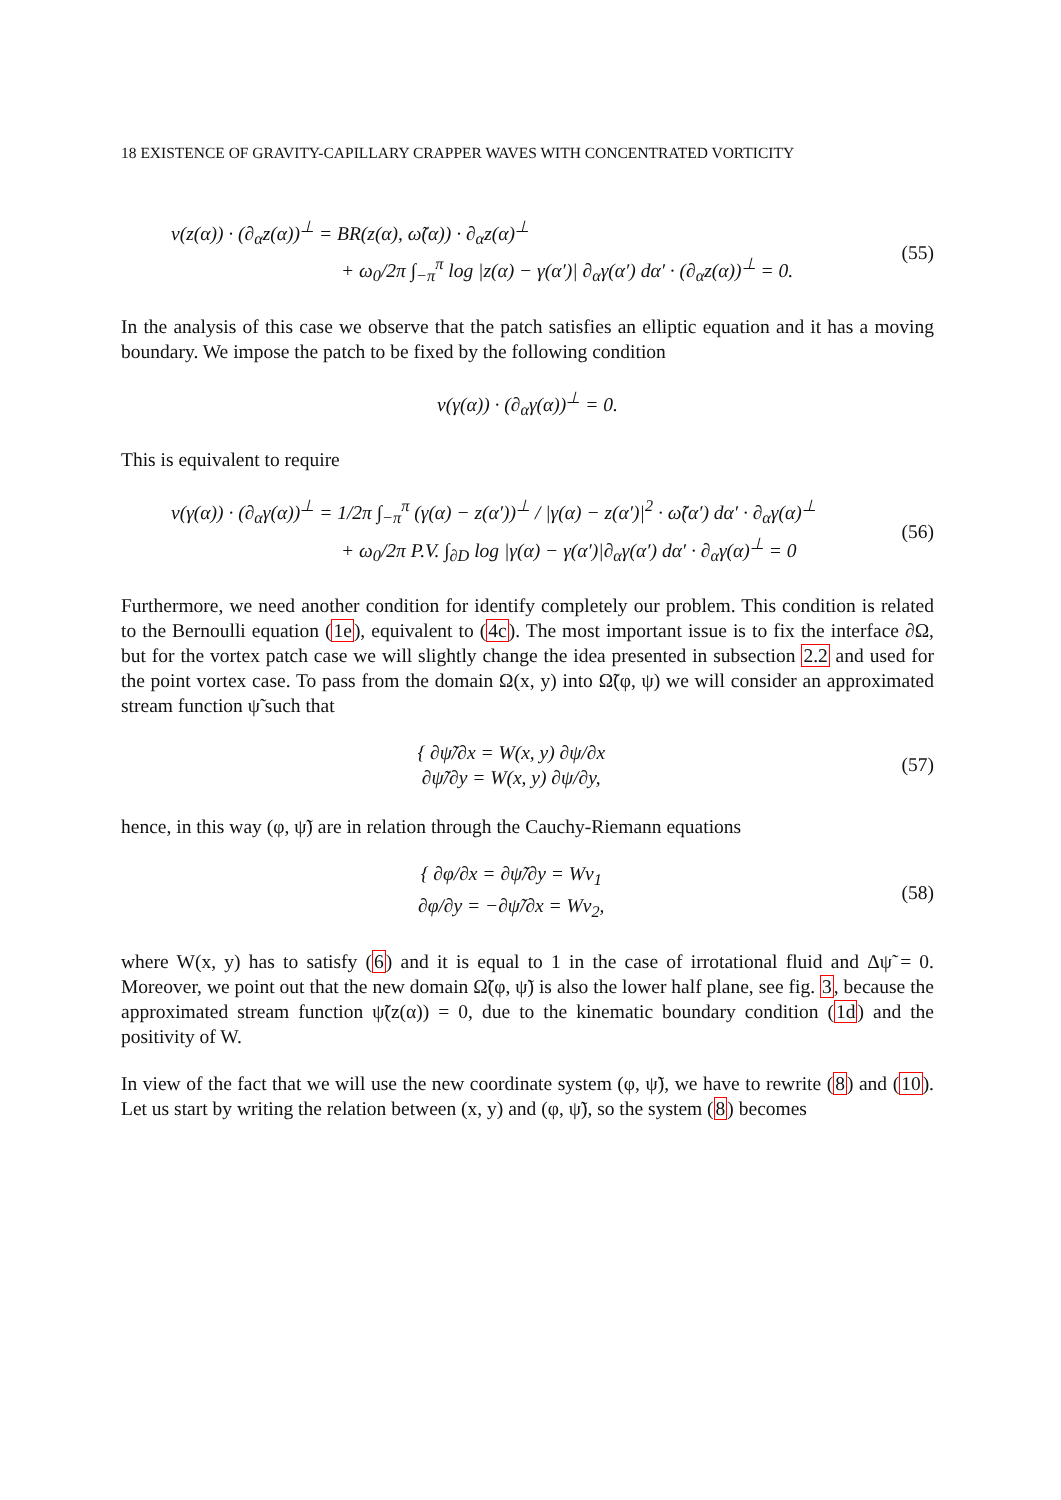18 EXISTENCE OF GRAVITY-CAPILLARY CRAPPER WAVES WITH CONCENTRATED VORTICITY
v(z(α)) · (∂<sub>α</sub>z(α))<sup>⊥</sup> = BR(z(α), ω̃(α)) · ∂<sub>α</sub>z(α)<sup>⊥</sup>
+ ω<sub>0</sub>/2π ∫<sub>−π</sub><sup>π</sup> log |z(α) − γ(α′)| ∂<sub>α</sub>γ(α′) dα′ · (∂<sub>α</sub>z(α))<sup>⊥</sup> = 0.
(55)
In the analysis of this case we observe that the patch satisfies an elliptic equation and it has a moving boundary. We impose the patch to be fixed by the following condition
v(γ(α)) · (∂<sub>α</sub>γ(α))<sup>⊥</sup> = 0.
This is equivalent to require
v(γ(α)) · (∂<sub>α</sub>γ(α))<sup>⊥</sup> = 1/2π ∫<sub>−π</sub><sup>π</sup> (γ(α) − z(α′))<sup>⊥</sup> / |γ(α) − z(α′)|<sup>2</sup> · ω̃(α′) dα′ · ∂<sub>α</sub>γ(α)<sup>⊥</sup>
+ ω<sub>0</sub>/2π P.V. ∫<sub>∂D</sub> log |γ(α) − γ(α′)|∂<sub>α</sub>γ(α′) dα′ · ∂<sub>α</sub>γ(α)<sup>⊥</sup> = 0
(56)
Furthermore, we need another condition for identify completely our problem. This condition is related to the Bernoulli equation (1e), equivalent to (4c). The most important issue is to fix the interface ∂Ω, but for the vortex patch case we will slightly change the idea presented in subsection 2.2 and used for the point vortex case. To pass from the domain Ω(x, y) into Ω̃(φ, ψ) we will consider an approximated stream function ψ̃ such that
{ ∂ψ̃/∂x = W(x, y) ∂ψ/∂x
∂ψ̃/∂y = W(x, y) ∂ψ/∂y,
(57)
hence, in this way (φ, ψ̃) are in relation through the Cauchy-Riemann equations
{ ∂φ/∂x = ∂ψ̃/∂y = Wv<sub>1</sub>
∂φ/∂y = −∂ψ̃/∂x = Wv<sub>2</sub>,
(58)
where W(x, y) has to satisfy (6) and it is equal to 1 in the case of irrotational fluid and Δψ̃ = 0. Moreover, we point out that the new domain Ω̃(φ, ψ̃) is also the lower half plane, see fig. 3, because the approximated stream function ψ̃(z(α)) = 0, due to the kinematic boundary condition (1d) and the positivity of W.
In view of the fact that we will use the new coordinate system (φ, ψ̃), we have to rewrite (8) and (10). Let us start by writing the relation between (x, y) and (φ, ψ̃), so the system (8) becomes